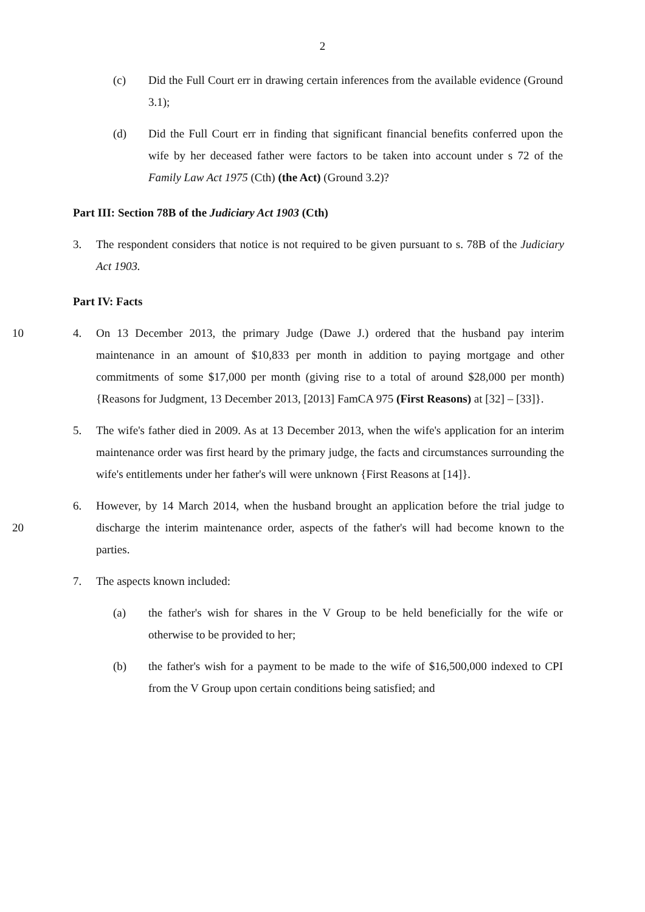2
(c) Did the Full Court err in drawing certain inferences from the available evidence (Ground 3.1);
(d) Did the Full Court err in finding that significant financial benefits conferred upon the wife by her deceased father were factors to be taken into account under s 72 of the Family Law Act 1975 (Cth) (the Act) (Ground 3.2)?
Part III: Section 78B of the Judiciary Act 1903 (Cth)
3. The respondent considers that notice is not required to be given pursuant to s. 78B of the Judiciary Act 1903.
Part IV: Facts
10 4. On 13 December 2013, the primary Judge (Dawe J.) ordered that the husband pay interim maintenance in an amount of $10,833 per month in addition to paying mortgage and other commitments of some $17,000 per month (giving rise to a total of around $28,000 per month) {Reasons for Judgment, 13 December 2013, [2013] FamCA 975 (First Reasons) at [32] – [33]}.
5. The wife's father died in 2009. As at 13 December 2013, when the wife's application for an interim maintenance order was first heard by the primary judge, the facts and circumstances surrounding the wife's entitlements under her father's will were unknown {First Reasons at [14]}.
20 6. However, by 14 March 2014, when the husband brought an application before the trial judge to discharge the interim maintenance order, aspects of the father's will had become known to the parties.
7. The aspects known included:
(a) the father's wish for shares in the V Group to be held beneficially for the wife or otherwise to be provided to her;
(b) the father's wish for a payment to be made to the wife of $16,500,000 indexed to CPI from the V Group upon certain conditions being satisfied; and